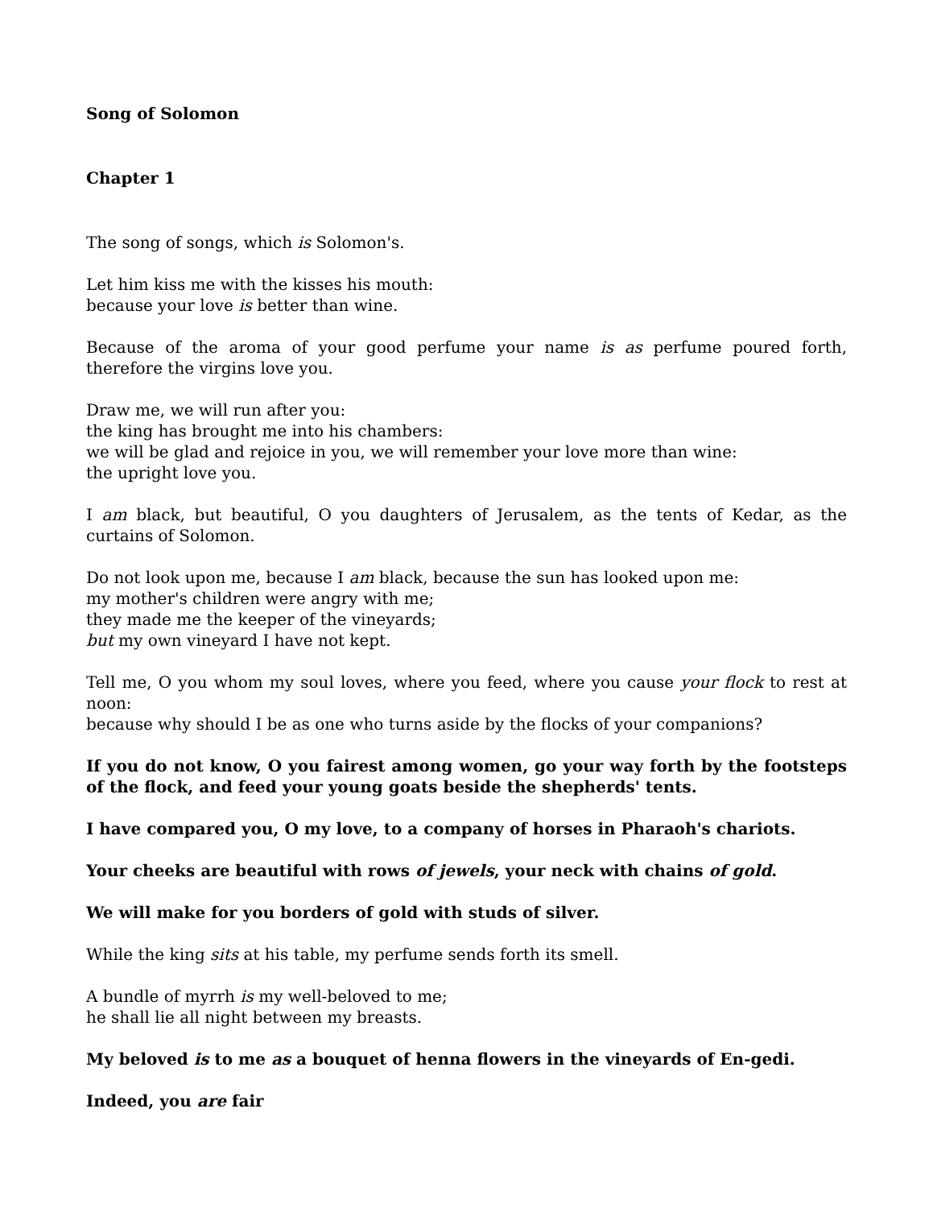Song of Solomon
Chapter 1
The song of songs, which is Solomon's.
Let him kiss me with the kisses his mouth:
because your love is better than wine.
Because of the aroma of your good perfume your name is as perfume poured forth, therefore the virgins love you.
Draw me, we will run after you:
the king has brought me into his chambers:
we will be glad and rejoice in you, we will remember your love more than wine:
the upright love you.
I am black, but beautiful, O you daughters of Jerusalem, as the tents of Kedar, as the curtains of Solomon.
Do not look upon me, because I am black, because the sun has looked upon me:
my mother's children were angry with me;
they made me the keeper of the vineyards;
but my own vineyard I have not kept.
Tell me, O you whom my soul loves, where you feed, where you cause your flock to rest at noon:
because why should I be as one who turns aside by the flocks of your companions?
If you do not know, O you fairest among women, go your way forth by the footsteps of the flock, and feed your young goats beside the shepherds' tents.
I have compared you, O my love, to a company of horses in Pharaoh's chariots.
Your cheeks are beautiful with rows of jewels, your neck with chains of gold.
We will make for you borders of gold with studs of silver.
While the king sits at his table, my perfume sends forth its smell.
A bundle of myrrh is my well-beloved to me;
he shall lie all night between my breasts.
My beloved is to me as a bouquet of henna flowers in the vineyards of En-gedi.
Indeed, you are fair